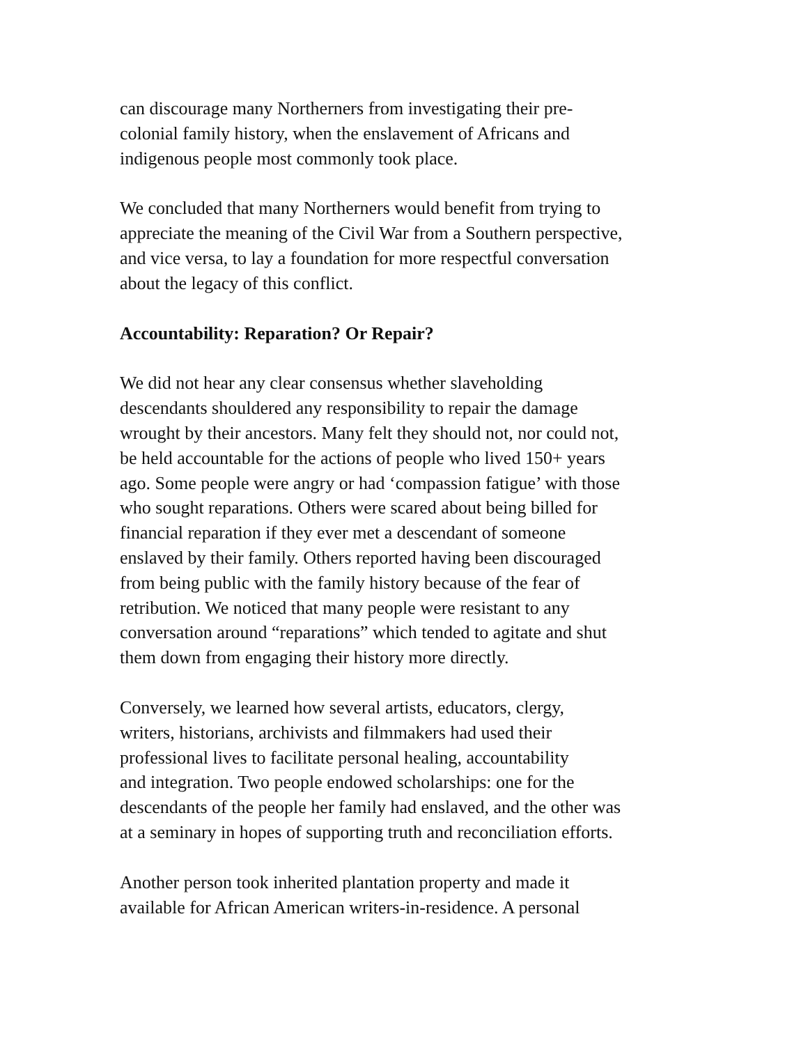can discourage many Northerners from investigating their pre-
colonial family history, when the enslavement of Africans and
indigenous people most commonly took place.
We concluded that many Northerners would benefit from trying to
appreciate the meaning of the Civil War from a Southern perspective,
and vice versa, to lay a foundation for more respectful conversation
about the legacy of this conflict.
Accountability: Reparation? Or Repair?
We did not hear any clear consensus whether slaveholding
descendants shouldered any responsibility to repair the damage
wrought by their ancestors. Many felt they should not, nor could not,
be held accountable for the actions of people who lived 150+ years
ago. Some people were angry or had ‘compassion fatigue’ with those
who sought reparations. Others were scared about being billed for
financial reparation if they ever met a descendant of someone
enslaved by their family. Others reported having been discouraged
from being public with the family history because of the fear of
retribution. We noticed that many people were resistant to any
conversation around “reparations” which tended to agitate and shut
them down from engaging their history more directly.
Conversely, we learned how several artists, educators, clergy,
writers, historians, archivists and filmmakers had used their
professional lives to facilitate personal healing, accountability
and integration. Two people endowed scholarships: one for the
descendants of the people her family had enslaved, and the other was
at a seminary in hopes of supporting truth and reconciliation efforts.
Another person took inherited plantation property and made it
available for African American writers-in-residence. A personal